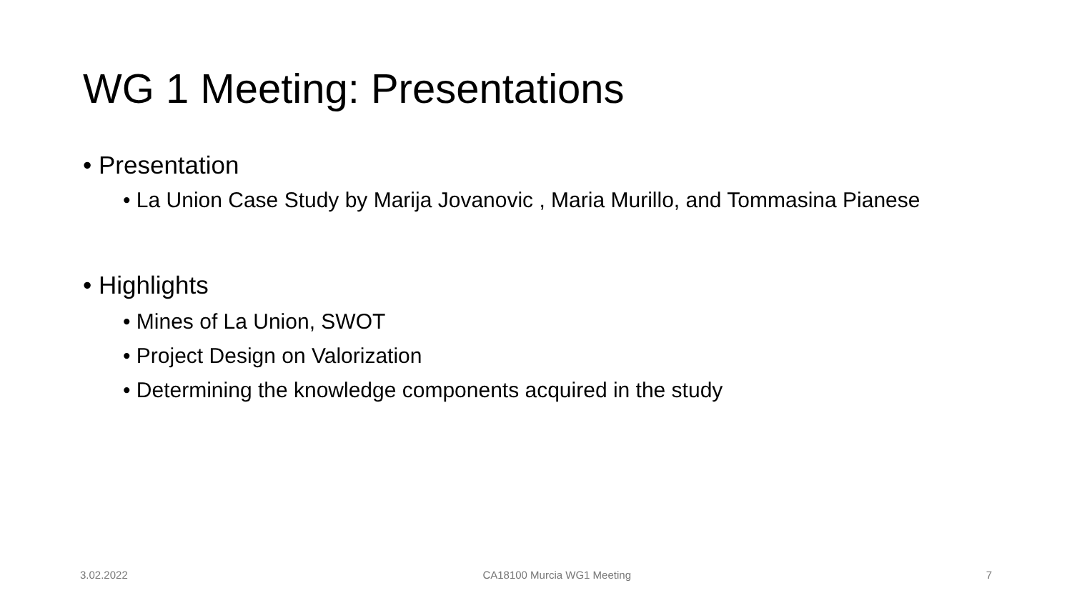WG 1 Meeting: Presentations
• Presentation
• La Union Case Study by Marija Jovanovic , Maria Murillo, and Tommasina Pianese
• Highlights
• Mines of La Union, SWOT
• Project Design on Valorization
• Determining the knowledge components acquired in the study
3.02.2022 CA18100 Murcia WG1 Meeting 7